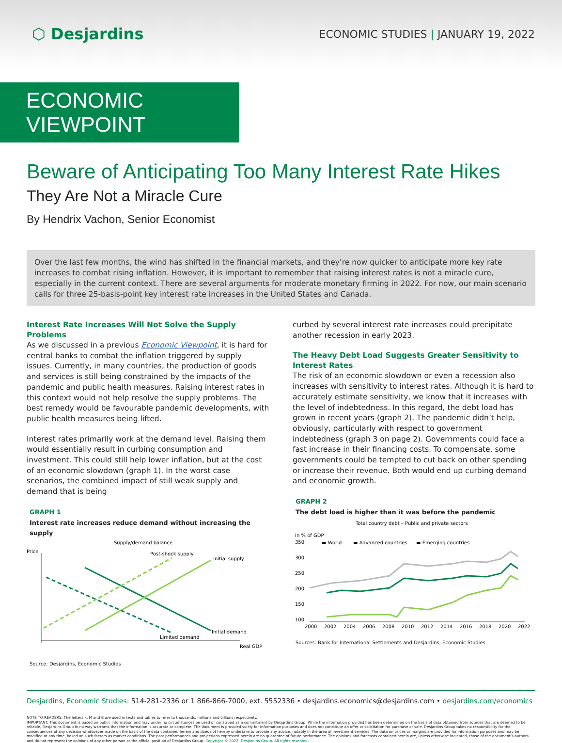⬡ Desjardins
ECONOMIC STUDIES | JANUARY 19, 2022
ECONOMIC VIEWPOINT
Beware of Anticipating Too Many Interest Rate Hikes
They Are Not a Miracle Cure
By Hendrix Vachon, Senior Economist
Over the last few months, the wind has shifted in the financial markets, and they’re now quicker to anticipate more key rate increases to combat rising inflation. However, it is important to remember that raising interest rates is not a miracle cure, especially in the current context. There are several arguments for moderate monetary firming in 2022. For now, our main scenario calls for three 25-basis-point key interest rate increases in the United States and Canada.
Interest Rate Increases Will Not Solve the Supply Problems
As we discussed in a previous Economic Viewpoint, it is hard for central banks to combat the inflation triggered by supply issues. Currently, in many countries, the production of goods and services is still being constrained by the impacts of the pandemic and public health measures. Raising interest rates in this context would not help resolve the supply problems. The best remedy would be favourable pandemic developments, with public health measures being lifted.
Interest rates primarily work at the demand level. Raising them would essentially result in curbing consumption and investment. This could still help lower inflation, but at the cost of an economic slowdown (graph 1). In the worst case scenarios, the combined impact of still weak supply and demand that is being
GRAPH 1
Interest rate increases reduce demand without increasing the supply
Supply/demand balance
Price
Post-shock supply
Initial supply
Initial demand
Limited demand
Real GDP
Source: Desjardins, Economic Studies
curbed by several interest rate increases could precipitate another recession in early 2023.
The Heavy Debt Load Suggests Greater Sensitivity to Interest Rates
The risk of an economic slowdown or even a recession also increases with sensitivity to interest rates. Although it is hard to accurately estimate sensitivity, we know that it increases with the level of indebtedness. In this regard, the debt load has grown in recent years (graph 2). The pandemic didn’t help, obviously, particularly with respect to government indebtedness (graph 3 on page 2). Governments could face a fast increase in their financing costs. To compensate, some governments could be tempted to cut back on other spending or increase their revenue. Both would end up curbing demand and economic growth.
GRAPH 2
The debt load is higher than it was before the pandemic
Total country debt – Public and private sectors
In % of GDP
▬ World
▬ Advanced countries
▬ Emerging countries
350
300
250
200
150
100
2000
2002
2004
2006
2008
2010
2012
2014
2016
2018
2020
2022
Sources: Bank for International Settlements and Desjardins, Economic Studies
Desjardins, Economic Studies: 514-281-2336 or 1 866-866-7000, ext. 5552336 • desjardins.economics@desjardins.com • desjardins.com/economics
NOTE TO READERS: The letters k, M and B are used in texts and tables to refer to thousands, millions and billions respectively.
IMPORTANT: This document is based on public information and may under no circumstances be used or construed as a commitment by Desjardins Group. While the information provided has been determined on the basis of data obtained from sources that are deemed to be reliable, Desjardins Group in no way warrants that the information is accurate or complete. The document is provided solely for information purposes and does not constitute an offer or solicitation for purchase or sale. Desjardins Group takes no responsibility for the consequences of any decision whatsoever made on the basis of the data contained herein and does not hereby undertake to provide any advice, notably in the area of investment services. The data on prices or margins are provided for information purposes and may be modified at any time, based on such factors as market conditions. The past performances and projections expressed herein are no guarantee of future performance. The opinions and forecasts contained herein are, unless otherwise indicated, those of the document’s authors and do not represent the opinions of any other person or the official position of Desjardins Group. Copyright © 2022, Desjardins Group. All rights reserved.